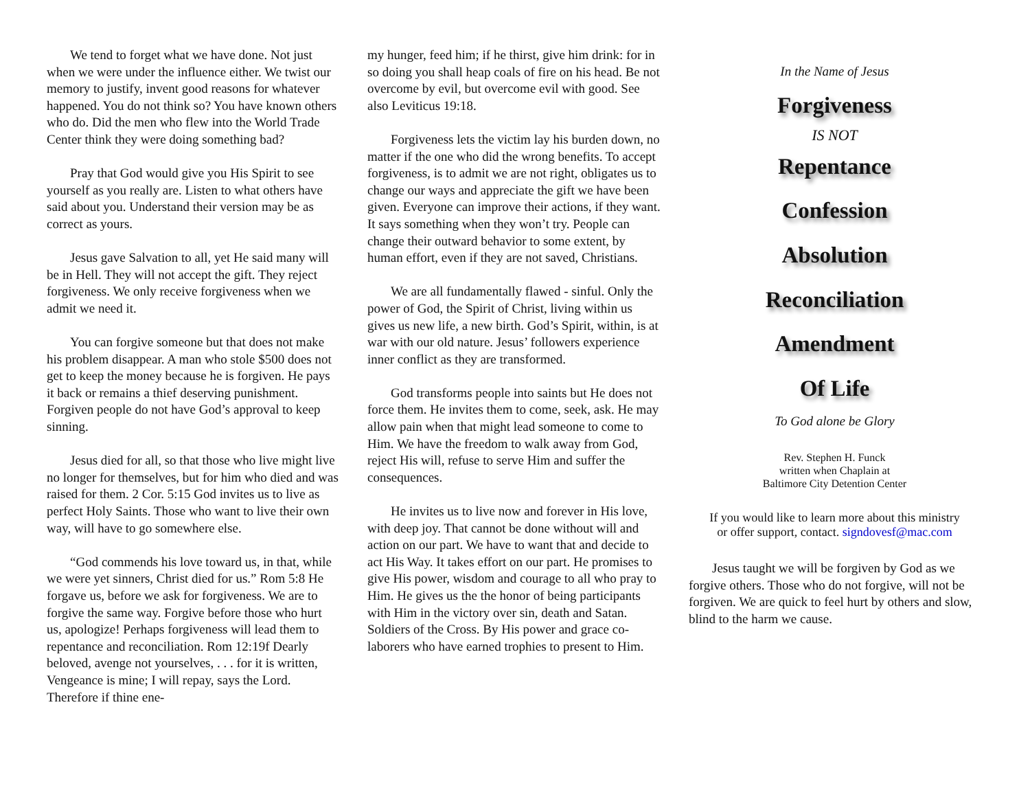We tend to forget what we have done. Not just when we were under the influence either. We twist our memory to justify, invent good reasons for whatever happened. You do not think so? You have known others who do. Did the men who flew into the World Trade Center think they were doing something bad?
Pray that God would give you His Spirit to see yourself as you really are. Listen to what others have said about you. Understand their version may be as correct as yours.
Jesus gave Salvation to all, yet He said many will be in Hell. They will not accept the gift. They reject forgiveness. We only receive forgiveness when we admit we need it.
You can forgive someone but that does not make his problem disappear. A man who stole $500 does not get to keep the money because he is forgiven. He pays it back or remains a thief deserving punishment. Forgiven people do not have God’s approval to keep sinning.
Jesus died for all, so that those who live might live no longer for themselves, but for him who died and was raised for them. 2 Cor. 5:15 God invites us to live as perfect Holy Saints. Those who want to live their own way, will have to go somewhere else.
“God commends his love toward us, in that, while we were yet sinners, Christ died for us.” Rom 5:8 He forgave us, before we ask for forgiveness. We are to forgive the same way. Forgive before those who hurt us, apologize! Perhaps forgiveness will lead them to repentance and reconciliation. Rom 12:19f Dearly beloved, avenge not yourselves, . . . for it is written, Vengeance is mine; I will repay, says the Lord. Therefore if thine ene-
my hunger, feed him; if he thirst, give him drink: for in so doing you shall heap coals of fire on his head. Be not overcome by evil, but overcome evil with good. See also Leviticus 19:18.
Forgiveness lets the victim lay his burden down, no matter if the one who did the wrong benefits. To accept forgiveness, is to admit we are not right, obligates us to change our ways and appreciate the gift we have been given. Everyone can improve their actions, if they want. It says something when they won’t try. People can change their outward behavior to some extent, by human effort, even if they are not saved, Christians.
We are all fundamentally flawed - sinful. Only the power of God, the Spirit of Christ, living within us gives us new life, a new birth. God’s Spirit, within, is at war with our old nature. Jesus’ followers experience inner conflict as they are transformed.
God transforms people into saints but He does not force them. He invites them to come, seek, ask. He may allow pain when that might lead someone to come to Him. We have the freedom to walk away from God, reject His will, refuse to serve Him and suffer the consequences.
He invites us to live now and forever in His love, with deep joy. That cannot be done without will and action on our part. We have to want that and decide to act His Way. It takes effort on our part. He promises to give His power, wisdom and courage to all who pray to Him. He gives us the the honor of being participants with Him in the victory over sin, death and Satan. Soldiers of the Cross. By His power and grace co-laborers who have earned trophies to present to Him.
In the Name of Jesus
Forgiveness
IS NOT
Repentance
Confession
Absolution
Reconciliation
Amendment
Of Life
To God alone be Glory
Rev. Stephen H. Funck
written when Chaplain at
Baltimore City Detention Center
If you would like to learn more about this ministry
or offer support, contact. signdovesf@mac.com
Jesus taught we will be forgiven by God as we forgive others. Those who do not forgive, will not be forgiven. We are quick to feel hurt by others and slow, blind to the harm we cause.